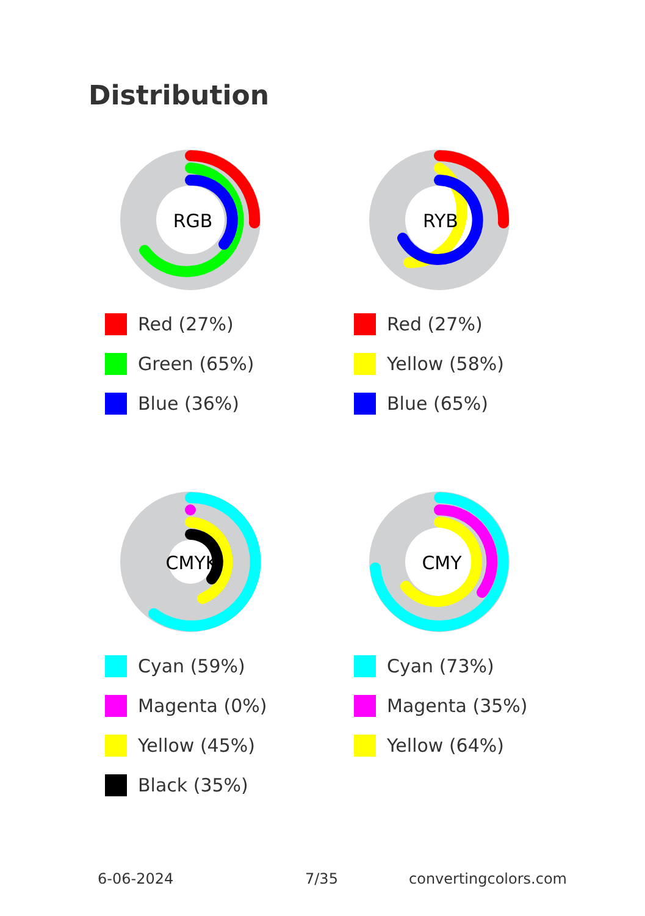Distribution
RGB
Red (27%)
Green (65%)
Blue (36%)
RYB
Red (27%)
Yellow (58%)
Blue (65%)
CMYK
Cyan (59%)
Magenta (0%)
Yellow (45%)
Black (35%)
CMY
Cyan (73%)
Magenta (35%)
Yellow (64%)
6-06-2024 7/35 convertingcolors.com